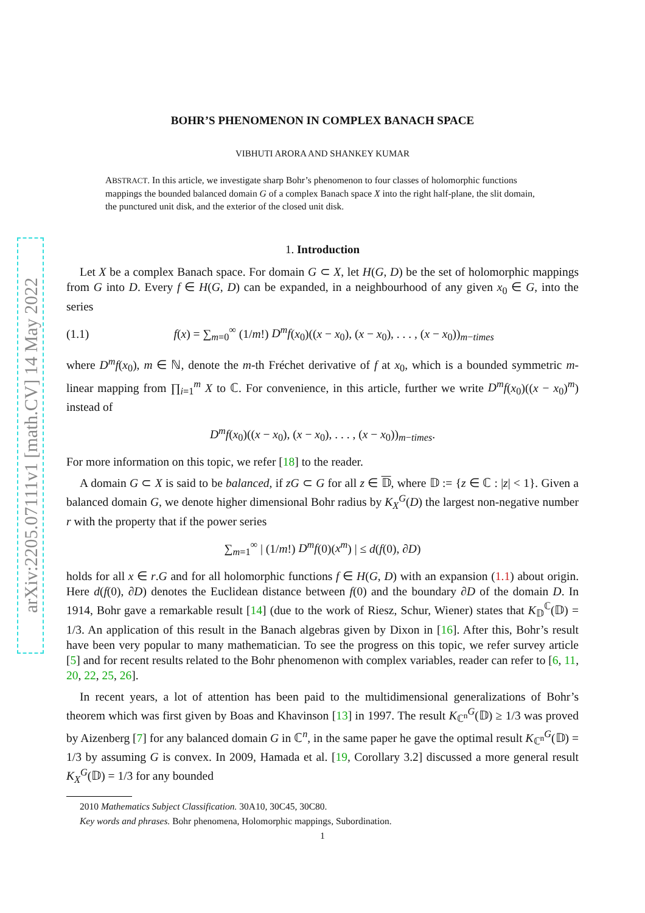arXiv:2205.07111v1 [math.CV] 14 May 2022
BOHR’S PHENOMENON IN COMPLEX BANACH SPACE
VIBHUTI ARORA AND SHANKEY KUMAR
ABSTRACT. In this article, we investigate sharp Bohr’s phenomenon to four classes of holomorphic functions mappings the bounded balanced domain G of a complex Banach space X into the right half-plane, the slit domain, the punctured unit disk, and the exterior of the closed unit disk.
1. Introduction
Let X be a complex Banach space. For domain G ⊂ X, let H(G, D) be the set of holomorphic mappings from G into D. Every f ∈ H(G, D) can be expanded, in a neighbourhood of any given x<sub>0</sub> ∈ G, into the series
(1.1) f(x) = ∑<sub>m=0</sub><sup>∞</sup> (1/m!) D<sup>m</sup>f(x<sub>0</sub>)((x − x<sub>0</sub>), (x − x<sub>0</sub>), . . . , (x − x<sub>0</sub>))<sub>m−times</sub>
where D<sup>m</sup>f(x<sub>0</sub>), m ∈ ℕ, denote the m-th Fréchet derivative of f at x<sub>0</sub>, which is a bounded symmetric m-linear mapping from ∏<sub>i=1</sub><sup>m</sup> X to ℂ. For convenience, in this article, further we write D<sup>m</sup>f(x<sub>0</sub>)((x − x<sub>0</sub>)<sup>m</sup>) instead of
D<sup>m</sup>f(x<sub>0</sub>)((x − x<sub>0</sub>), (x − x<sub>0</sub>), . . . , (x − x<sub>0</sub>))<sub>m−times</sub>.
For more information on this topic, we refer [18] to the reader.
A domain G ⊂ X is said to be balanced, if zG ⊂ G for all z ∈ 𝔻, where 𝔻 := {z ∈ ℂ : |z| < 1}. Given a balanced domain G, we denote higher dimensional Bohr radius by K<sub>X</sub><sup>G</sup>(D) the largest non-negative number r with the property that if the power series
∑<sub>m=1</sub><sup>∞</sup> | (1/m!) D<sup>m</sup>f(0)(x<sup>m</sup>) | ≤ d(f(0), ∂D)
holds for all x ∈ r.G and for all holomorphic functions f ∈ H(G, D) with an expansion (1.1) about origin. Here d(f(0), ∂D) denotes the Euclidean distance between f(0) and the boundary ∂D of the domain D. In 1914, Bohr gave a remarkable result [14] (due to the work of Riesz, Schur, Wiener) states that K<sub>𝔻</sub><sup>ℂ</sup>(𝔻) = 1/3. An application of this result in the Banach algebras given by Dixon in [16]. After this, Bohr’s result have been very popular to many mathematician. To see the progress on this topic, we refer survey article [5] and for recent results related to the Bohr phenomenon with complex variables, reader can refer to [6, 11, 20, 22, 25, 26].
In recent years, a lot of attention has been paid to the multidimensional generalizations of Bohr’s theorem which was first given by Boas and Khavinson [13] in 1997. The result K<sub>ℂ<sup>n</sup></sub><sup>G</sup>(𝔻) ≥ 1/3 was proved by Aizenberg [7] for any balanced domain G in ℂ<sup>n</sup>, in the same paper he gave the optimal result K<sub>ℂ<sup>n</sup></sub><sup>G</sup>(𝔻) = 1/3 by assuming G is convex. In 2009, Hamada et al. [19, Corollary 3.2] discussed a more general result K<sub>X</sub><sup>G</sup>(𝔻) = 1/3 for any bounded
2010 Mathematics Subject Classification. 30A10, 30C45, 30C80.
Key words and phrases. Bohr phenomena, Holomorphic mappings, Subordination.
1